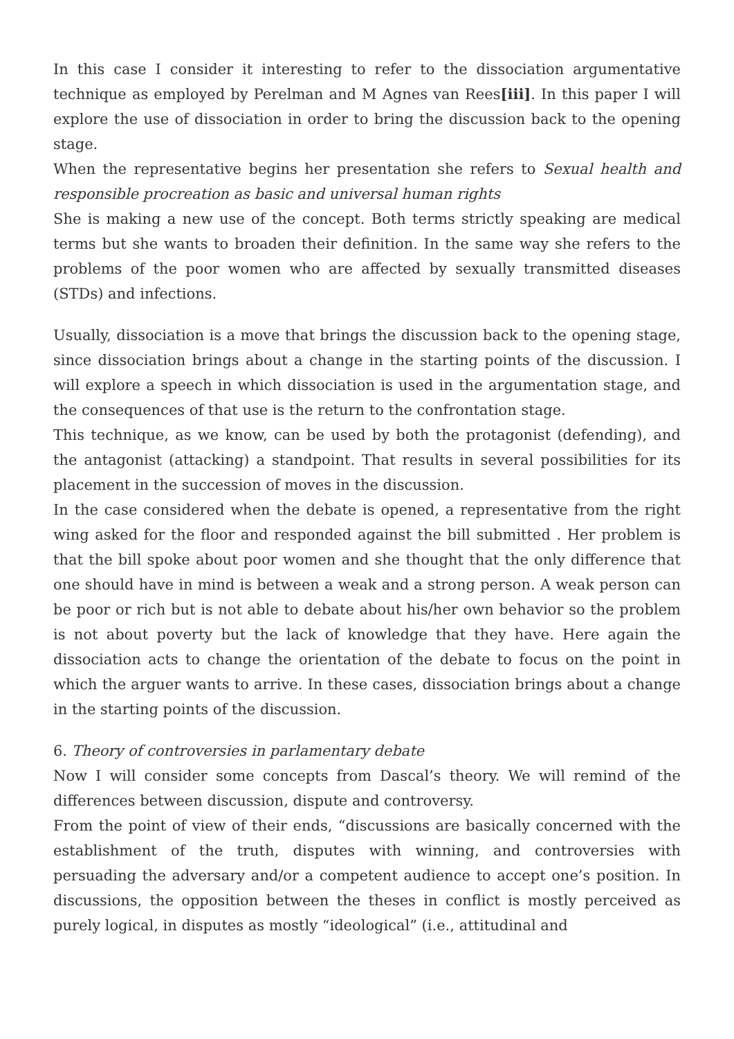In this case I consider it interesting to refer to the dissociation argumentative technique as employed by Perelman and M Agnes van Rees[iii]. In this paper I will explore the use of dissociation in order to bring the discussion back to the opening stage.
When the representative begins her presentation she refers to Sexual health and responsible procreation as basic and universal human rights
She is making a new use of the concept. Both terms strictly speaking are medical terms but she wants to broaden their definition. In the same way she refers to the problems of the poor women who are affected by sexually transmitted diseases (STDs) and infections.
Usually, dissociation is a move that brings the discussion back to the opening stage, since dissociation brings about a change in the starting points of the discussion. I will explore a speech in which dissociation is used in the argumentation stage, and the consequences of that use is the return to the confrontation stage.
This technique, as we know, can be used by both the protagonist (defending), and the antagonist (attacking) a standpoint. That results in several possibilities for its placement in the succession of moves in the discussion.
In the case considered when the debate is opened, a representative from the right wing asked for the floor and responded against the bill submitted . Her problem is that the bill spoke about poor women and she thought that the only difference that one should have in mind is between a weak and a strong person. A weak person can be poor or rich but is not able to debate about his/her own behavior so the problem is not about poverty but the lack of knowledge that they have. Here again the dissociation acts to change the orientation of the debate to focus on the point in which the arguer wants to arrive. In these cases, dissociation brings about a change in the starting points of the discussion.
6. Theory of controversies in parlamentary debate
Now I will consider some concepts from Dascal’s theory. We will remind of the differences between discussion, dispute and controversy.
From the point of view of their ends, “discussions are basically concerned with the establishment of the truth, disputes with winning, and controversies with persuading the adversary and/or a competent audience to accept one’s position. In discussions, the opposition between the theses in conflict is mostly perceived as purely logical, in disputes as mostly “ideological” (i.e., attitudinal and